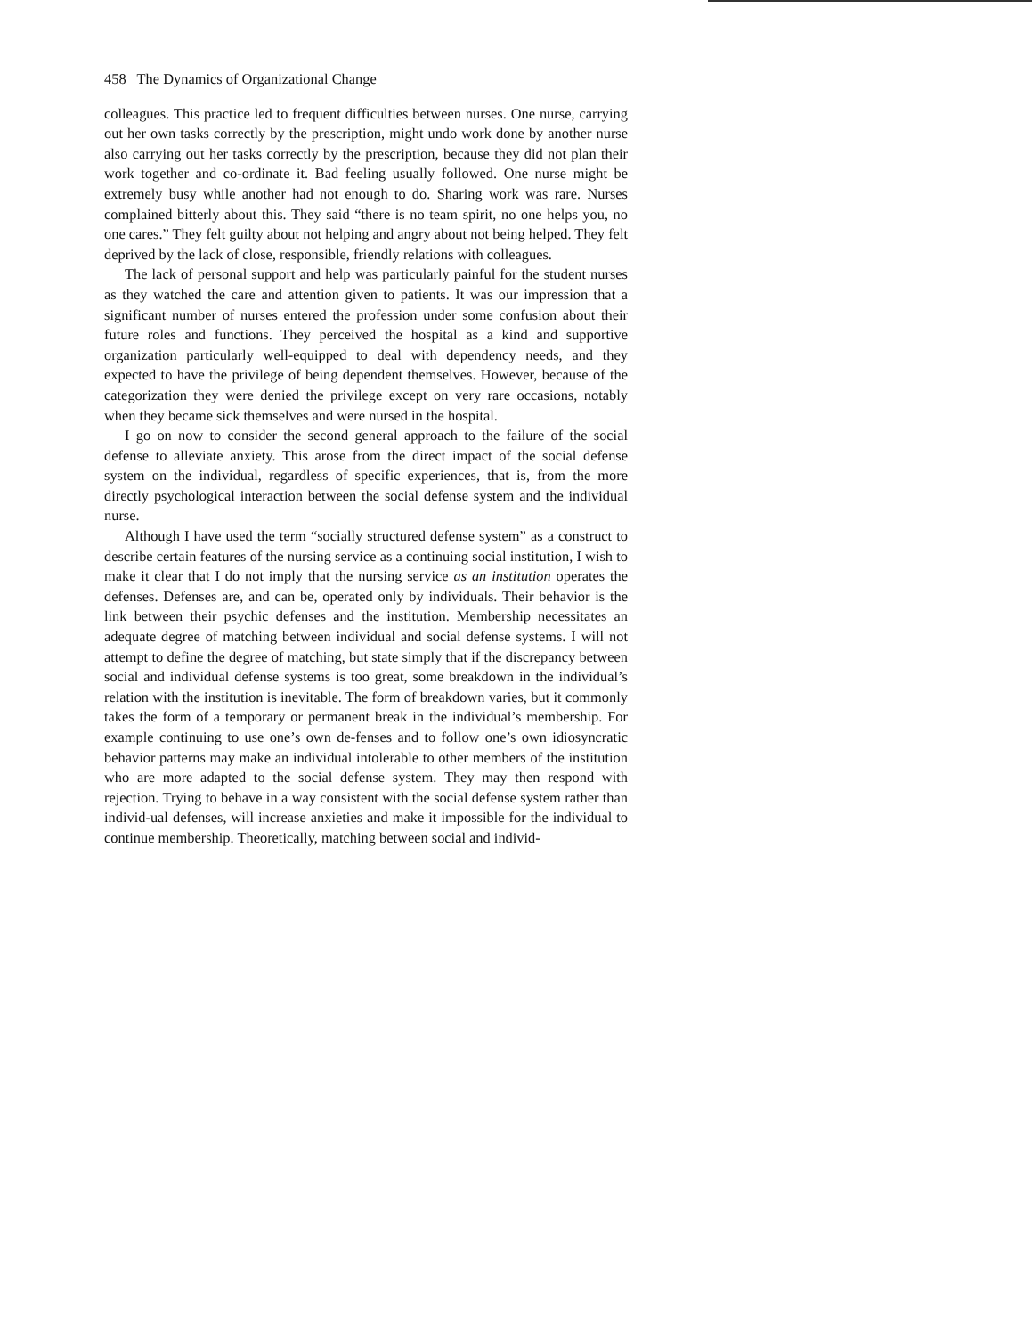458 The Dynamics of Organizational Change
colleagues. This practice led to frequent difficulties between nurses. One nurse, carrying out her own tasks correctly by the prescription, might undo work done by another nurse also carrying out her tasks correctly by the prescription, because they did not plan their work together and co-ordinate it. Bad feeling usually followed. One nurse might be extremely busy while another had not enough to do. Sharing work was rare. Nurses complained bitterly about this. They said “there is no team spirit, no one helps you, no one cares.” They felt guilty about not helping and angry about not being helped. They felt deprived by the lack of close, responsible, friendly relations with colleagues.
The lack of personal support and help was particularly painful for the student nurses as they watched the care and attention given to patients. It was our impression that a significant number of nurses entered the profession under some confusion about their future roles and functions. They perceived the hospital as a kind and supportive organization particularly well-equipped to deal with dependency needs, and they expected to have the privilege of being dependent themselves. However, because of the categorization they were denied the privilege except on very rare occasions, notably when they became sick themselves and were nursed in the hospital.
I go on now to consider the second general approach to the failure of the social defense to alleviate anxiety. This arose from the direct impact of the social defense system on the individual, regardless of specific experiences, that is, from the more directly psychological interaction between the social defense system and the individual nurse.
Although I have used the term “socially structured defense system” as a construct to describe certain features of the nursing service as a continuing social institution, I wish to make it clear that I do not imply that the nursing service as an institution operates the defenses. Defenses are, and can be, operated only by individuals. Their behavior is the link between their psychic defenses and the institution. Membership necessitates an adequate degree of matching between individual and social defense systems. I will not attempt to define the degree of matching, but state simply that if the discrepancy between social and individual defense systems is too great, some breakdown in the individual’s relation with the institution is inevitable. The form of breakdown varies, but it commonly takes the form of a temporary or permanent break in the individual’s membership. For example continuing to use one’s own de-fenses and to follow one’s own idiosyncratic behavior patterns may make an individual intolerable to other members of the institution who are more adapted to the social defense system. They may then respond with rejection. Trying to behave in a way consistent with the social defense system rather than individ-ual defenses, will increase anxieties and make it impossible for the individual to continue membership. Theoretically, matching between social and individ-